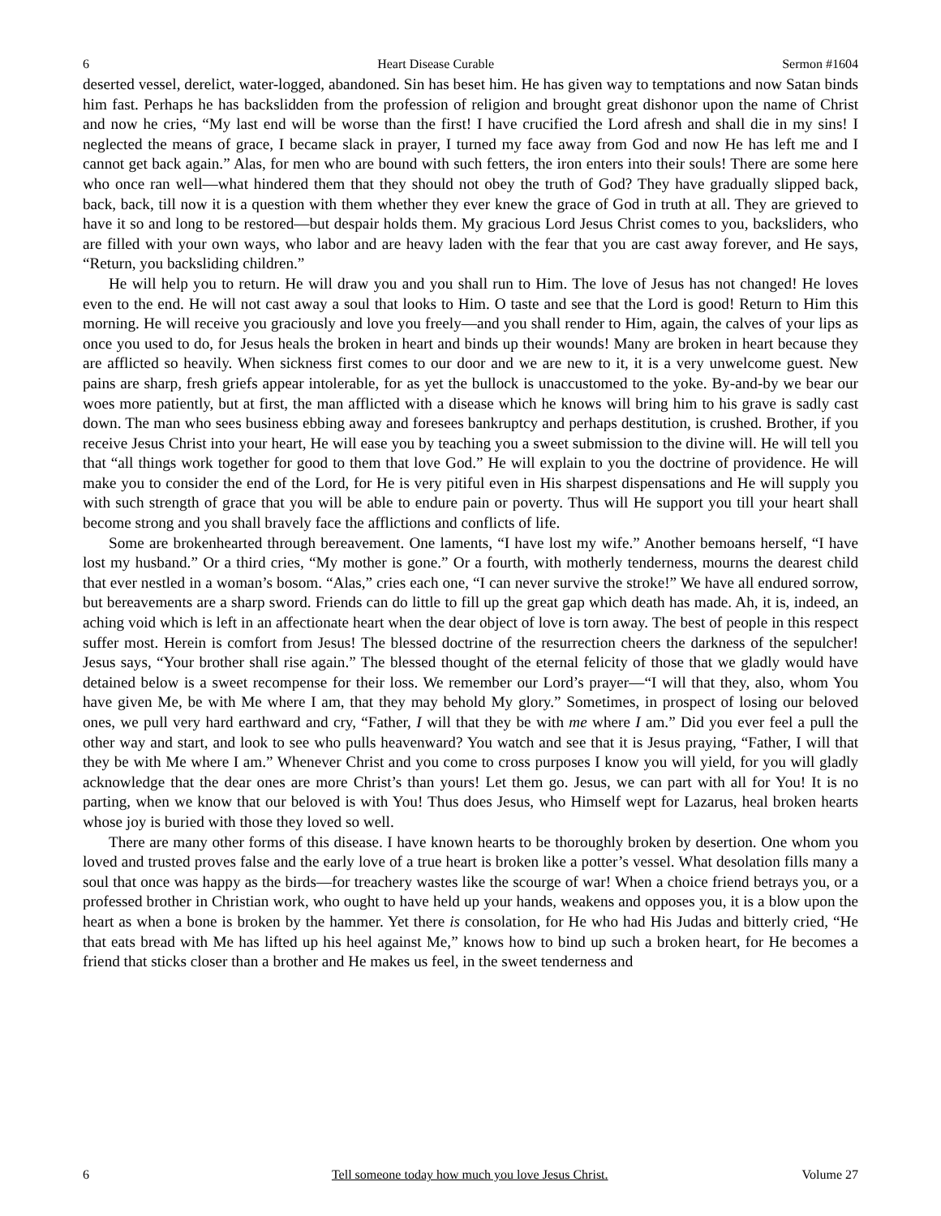6 Heart Disease Curable Sermon #1604
deserted vessel, derelict, water-logged, abandoned. Sin has beset him. He has given way to temptations and now Satan binds him fast. Perhaps he has backslidden from the profession of religion and brought great dishonor upon the name of Christ and now he cries, “My last end will be worse than the first! I have crucified the Lord afresh and shall die in my sins! I neglected the means of grace, I became slack in prayer, I turned my face away from God and now He has left me and I cannot get back again.” Alas, for men who are bound with such fetters, the iron enters into their souls! There are some here who once ran well—what hindered them that they should not obey the truth of God? They have gradually slipped back, back, back, till now it is a question with them whether they ever knew the grace of God in truth at all. They are grieved to have it so and long to be restored—but despair holds them. My gracious Lord Jesus Christ comes to you, backsliders, who are filled with your own ways, who labor and are heavy laden with the fear that you are cast away forever, and He says, “Return, you backsliding children.”
He will help you to return. He will draw you and you shall run to Him. The love of Jesus has not changed! He loves even to the end. He will not cast away a soul that looks to Him. O taste and see that the Lord is good! Return to Him this morning. He will receive you graciously and love you freely—and you shall render to Him, again, the calves of your lips as once you used to do, for Jesus heals the broken in heart and binds up their wounds! Many are broken in heart because they are afflicted so heavily. When sickness first comes to our door and we are new to it, it is a very unwelcome guest. New pains are sharp, fresh griefs appear intolerable, for as yet the bullock is unaccustomed to the yoke. By-and-by we bear our woes more patiently, but at first, the man afflicted with a disease which he knows will bring him to his grave is sadly cast down. The man who sees business ebbing away and foresees bankruptcy and perhaps destitution, is crushed. Brother, if you receive Jesus Christ into your heart, He will ease you by teaching you a sweet submission to the divine will. He will tell you that “all things work together for good to them that love God.” He will explain to you the doctrine of providence. He will make you to consider the end of the Lord, for He is very pitiful even in His sharpest dispensations and He will supply you with such strength of grace that you will be able to endure pain or poverty. Thus will He support you till your heart shall become strong and you shall bravely face the afflictions and conflicts of life.
Some are brokenhearted through bereavement. One laments, “I have lost my wife.” Another bemoans herself, “I have lost my husband.” Or a third cries, “My mother is gone.” Or a fourth, with motherly tenderness, mourns the dearest child that ever nestled in a woman’s bosom. “Alas,” cries each one, “I can never survive the stroke!” We have all endured sorrow, but bereavements are a sharp sword. Friends can do little to fill up the great gap which death has made. Ah, it is, indeed, an aching void which is left in an affectionate heart when the dear object of love is torn away. The best of people in this respect suffer most. Herein is comfort from Jesus! The blessed doctrine of the resurrection cheers the darkness of the sepulcher! Jesus says, “Your brother shall rise again.” The blessed thought of the eternal felicity of those that we gladly would have detained below is a sweet recompense for their loss. We remember our Lord’s prayer—“I will that they, also, whom You have given Me, be with Me where I am, that they may behold My glory.” Sometimes, in prospect of losing our beloved ones, we pull very hard earthward and cry, “Father, I will that they be with me where I am.” Did you ever feel a pull the other way and start, and look to see who pulls heavenward? You watch and see that it is Jesus praying, “Father, I will that they be with Me where I am.” Whenever Christ and you come to cross purposes I know you will yield, for you will gladly acknowledge that the dear ones are more Christ’s than yours! Let them go. Jesus, we can part with all for You! It is no parting, when we know that our beloved is with You! Thus does Jesus, who Himself wept for Lazarus, heal broken hearts whose joy is buried with those they loved so well.
There are many other forms of this disease. I have known hearts to be thoroughly broken by desertion. One whom you loved and trusted proves false and the early love of a true heart is broken like a potter’s vessel. What desolation fills many a soul that once was happy as the birds—for treachery wastes like the scourge of war! When a choice friend betrays you, or a professed brother in Christian work, who ought to have held up your hands, weakens and opposes you, it is a blow upon the heart as when a bone is broken by the hammer. Yet there is consolation, for He who had His Judas and bitterly cried, “He that eats bread with Me has lifted up his heel against Me,” knows how to bind up such a broken heart, for He becomes a friend that sticks closer than a brother and He makes us feel, in the sweet tenderness and
6 Tell someone today how much you love Jesus Christ. Volume 27